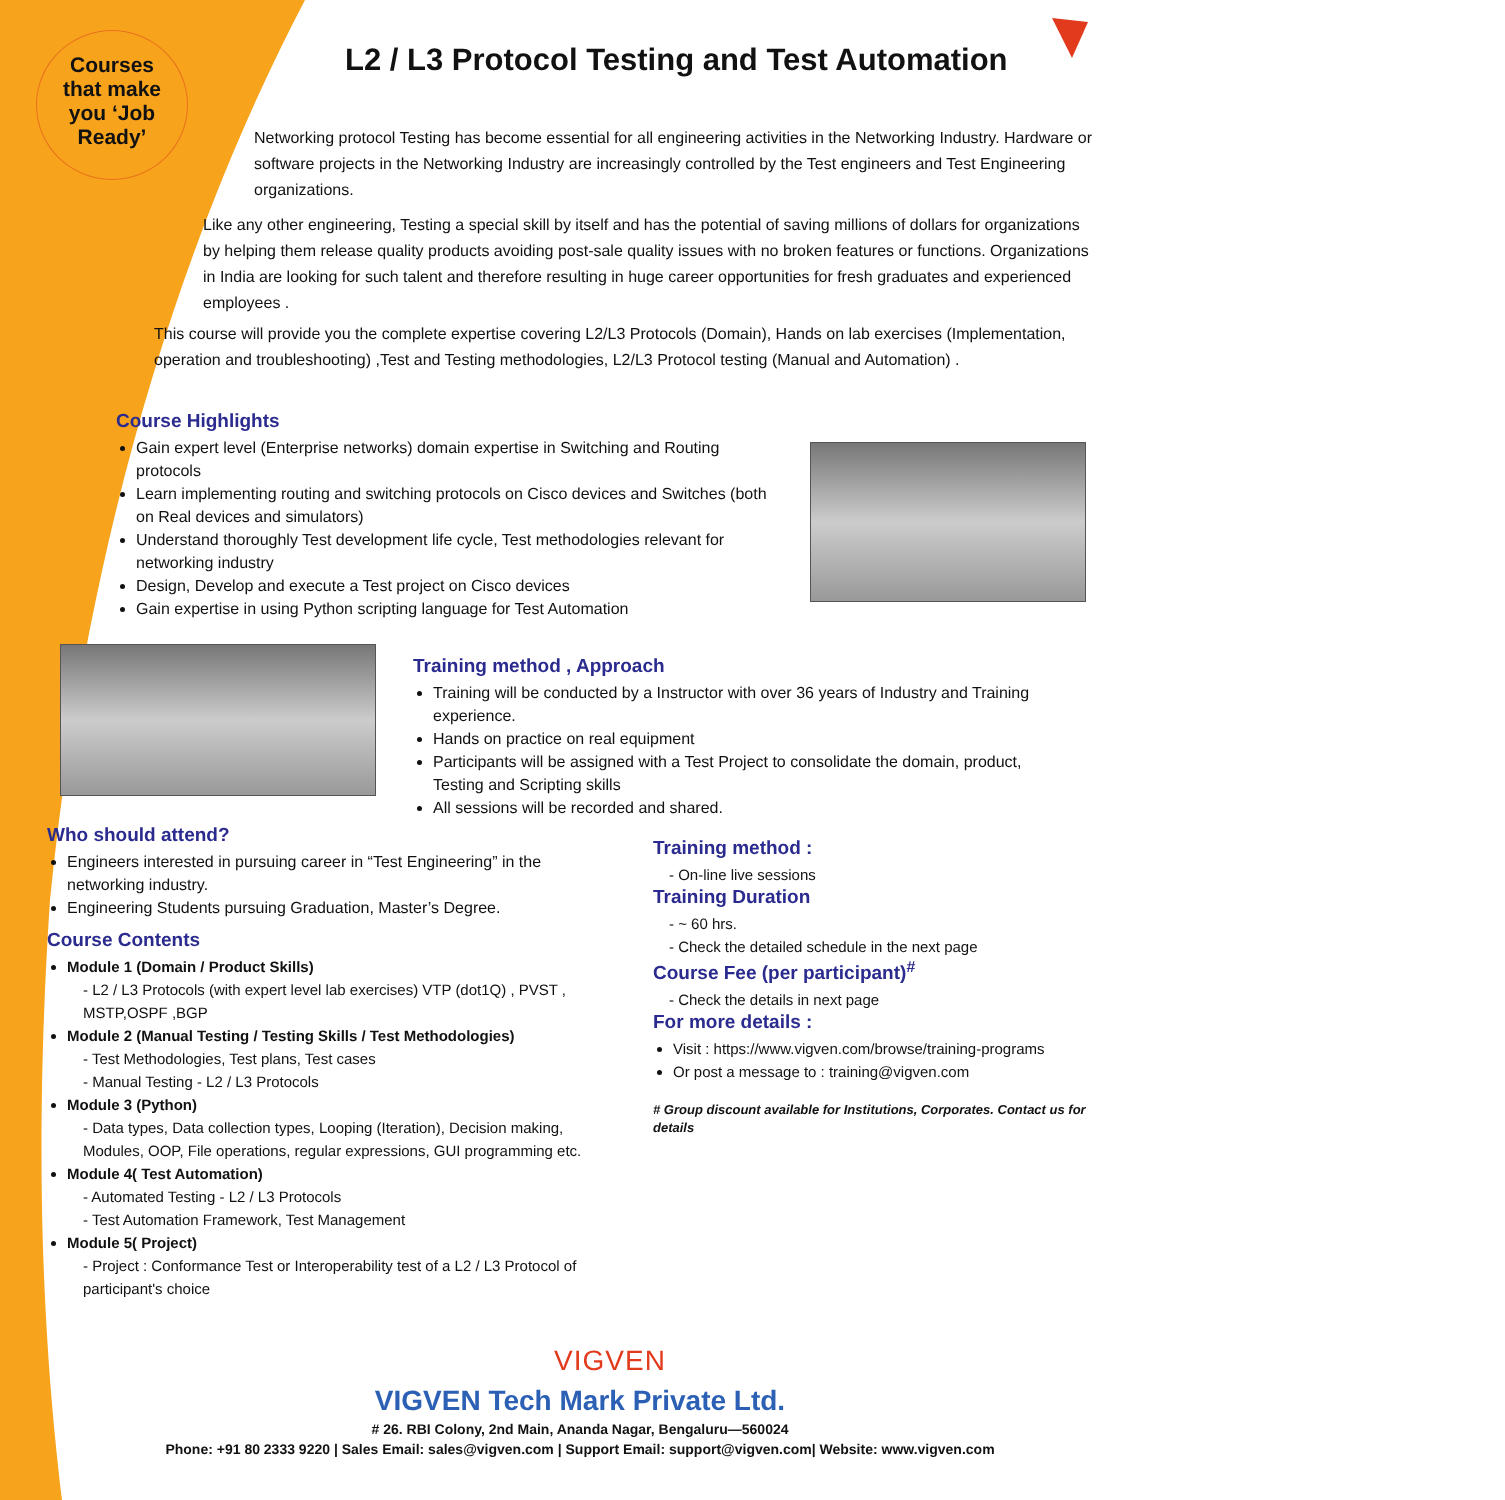Courses
that make
you ‘Job
Ready’
L2 / L3 Protocol Testing and Test Automation
Networking protocol Testing has become essential for all engineering activities in the Networking Industry. Hardware or software projects in the Networking Industry are increasingly controlled by the Test engineers and Test Engineering organizations.
Like any other engineering, Testing a special skill by itself and has the potential of saving millions of dollars for organizations by helping them release quality products avoiding post-sale quality issues with no broken features or functions. Organizations in India are looking for such talent and therefore resulting in huge career opportunities for fresh graduates and experienced employees .
This course will provide you the complete expertise covering L2/L3 Protocols (Domain), Hands on lab exercises (Implementation, operation and troubleshooting) ,Test and Testing methodologies, L2/L3 Protocol testing (Manual and Automation) .
Course Highlights
Gain expert level (Enterprise networks) domain expertise in Switching and Routing protocols
Learn implementing routing and switching protocols on Cisco devices and Switches (both on Real devices and simulators)
Understand thoroughly Test development life cycle, Test methodologies relevant for networking industry
Design, Develop and execute a Test project on Cisco devices
Gain expertise in using Python scripting language for Test Automation
Training method , Approach
Training will be conducted by a Instructor with over 36 years of Industry and Training experience.
Hands on practice on real equipment
Participants will be assigned with a Test Project to consolidate the domain, product, Testing and Scripting skills
All sessions will be recorded and shared.
Who should attend?
Engineers interested in pursuing career in “Test Engineering” in the networking industry.
Engineering Students pursuing Graduation, Master’s Degree.
Course Contents
Module 1 (Domain / Product Skills)
- L2 / L3 Protocols (with expert level lab exercises) VTP (dot1Q) , PVST , MSTP,OSPF ,BGP
Module 2 (Manual Testing / Testing Skills / Test Methodologies)
- Test Methodologies, Test plans, Test cases
- Manual Testing - L2 / L3 Protocols
Module 3 (Python)
- Data types, Data collection types, Looping (Iteration), Decision making, Modules, OOP, File operations, regular expressions, GUI programming etc.
Module 4( Test Automation)
- Automated Testing - L2 / L3 Protocols
- Test Automation Framework, Test Management
Module 5( Project)
- Project : Conformance Test or Interoperability test of a L2 / L3 Protocol of participant's choice
Training method :
- On-line live sessions
Training Duration
- ~ 60 hrs.
- Check the detailed schedule in the next page
Course Fee (per participant)<sup>#</sup>
- Check the details in next page
For more details :
Visit : https://www.vigven.com/browse/training-programs
Or post a message to : training@vigven.com
# Group discount available for Institutions, Corporates. Contact us for details
VIGVEN
VIGVEN Tech Mark Private Ltd.
# 26. RBI Colony, 2nd Main, Ananda Nagar, Bengaluru—560024
Phone: +91 80 2333 9220 | Sales Email: sales@vigven.com | Support Email: support@vigven.com| Website: www.vigven.com